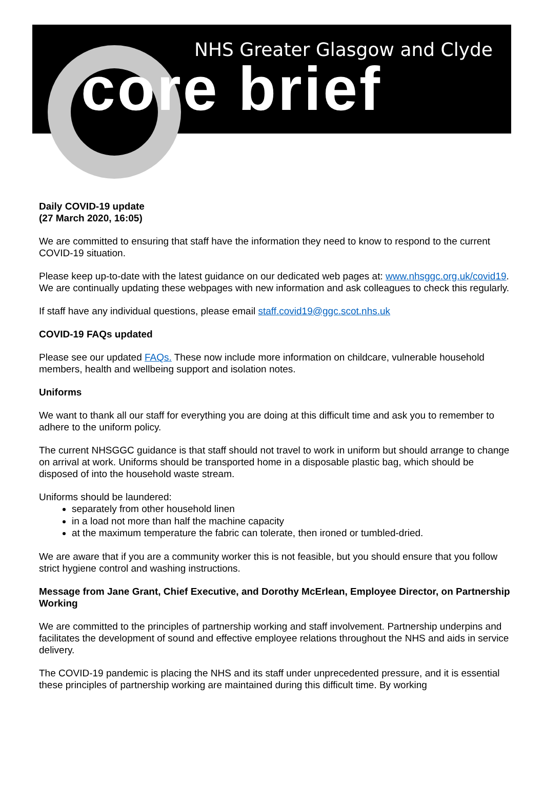NHS Greater Glasgow and Clyde
core brief
Daily COVID-19 update
(27 March 2020, 16:05)
We are committed to ensuring that staff have the information they need to know to respond to the current COVID-19 situation.
Please keep up-to-date with the latest guidance on our dedicated web pages at: www.nhsggc.org.uk/covid19. We are continually updating these webpages with new information and ask colleagues to check this regularly.
If staff have any individual questions, please email staff.covid19@ggc.scot.nhs.uk
COVID-19 FAQs updated
Please see our updated FAQs. These now include more information on childcare, vulnerable household members, health and wellbeing support and isolation notes.
Uniforms
We want to thank all our staff for everything you are doing at this difficult time and ask you to remember to adhere to the uniform policy.
The current NHSGGC guidance is that staff should not travel to work in uniform but should arrange to change on arrival at work. Uniforms should be transported home in a disposable plastic bag, which should be disposed of into the household waste stream.
Uniforms should be laundered:
separately from other household linen
in a load not more than half the machine capacity
at the maximum temperature the fabric can tolerate, then ironed or tumbled-dried.
We are aware that if you are a community worker this is not feasible, but you should ensure that you follow strict hygiene control and washing instructions.
Message from Jane Grant, Chief Executive, and Dorothy McErlean, Employee Director, on Partnership Working
We are committed to the principles of partnership working and staff involvement. Partnership underpins and facilitates the development of sound and effective employee relations throughout the NHS and aids in service delivery.
The COVID-19 pandemic is placing the NHS and its staff under unprecedented pressure, and it is essential these principles of partnership working are maintained during this difficult time. By working